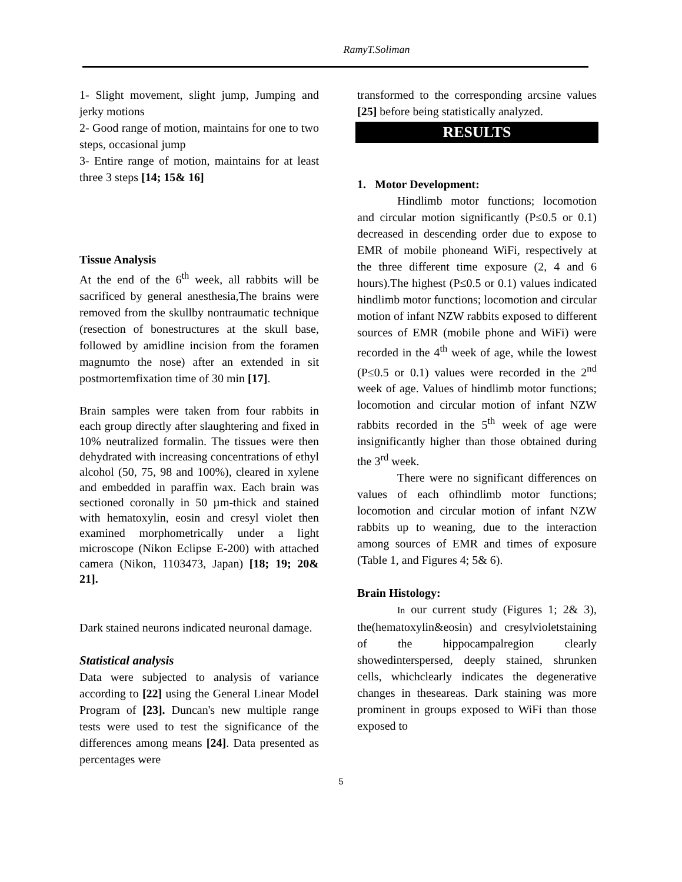RamyT.Soliman
1- Slight movement, slight jump, Jumping and jerky motions
2- Good range of motion, maintains for one to two steps, occasional jump
3- Entire range of motion, maintains for at least three 3 steps [14; 15& 16]
Tissue Analysis
At the end of the 6<sup>th</sup> week, all rabbits will be sacrificed by general anesthesia,The brains were removed from the skullby nontraumatic technique (resection of bonestructures at the skull base, followed by amidline incision from the foramen magnumto the nose) after an extended in sit postmortemfixation time of 30 min [17].
Brain samples were taken from four rabbits in each group directly after slaughtering and fixed in 10% neutralized formalin. The tissues were then dehydrated with increasing concentrations of ethyl alcohol (50, 75, 98 and 100%), cleared in xylene and embedded in paraffin wax. Each brain was sectioned coronally in 50 µm-thick and stained with hematoxylin, eosin and cresyl violet then examined morphometrically under a light microscope (Nikon Eclipse E-200) with attached camera (Nikon, 1103473, Japan) [18; 19; 20& 21].
Dark stained neurons indicated neuronal damage.
Statistical analysis
Data were subjected to analysis of variance according to [22] using the General Linear Model Program of [23]. Duncan's new multiple range tests were used to test the significance of the differences among means [24]. Data presented as percentages were
transformed to the corresponding arcsine values [25] before being statistically analyzed.
RESULTS
1. Motor Development:
Hindlimb motor functions; locomotion and circular motion significantly (P≤0.5 or 0.1) decreased in descending order due to expose to EMR of mobile phoneand WiFi, respectively at the three different time exposure (2, 4 and 6 hours).The highest (P≤0.5 or 0.1) values indicated hindlimb motor functions; locomotion and circular motion of infant NZW rabbits exposed to different sources of EMR (mobile phone and WiFi) were recorded in the 4<sup>th</sup> week of age, while the lowest (P≤0.5 or 0.1) values were recorded in the 2<sup>nd</sup> week of age. Values of hindlimb motor functions; locomotion and circular motion of infant NZW rabbits recorded in the 5<sup>th</sup> week of age were insignificantly higher than those obtained during the 3<sup>rd</sup> week.
There were no significant differences on values of each ofhindlimb motor functions; locomotion and circular motion of infant NZW rabbits up to weaning, due to the interaction among sources of EMR and times of exposure (Table 1, and Figures 4; 5& 6).
Brain Histology:
In our current study (Figures 1; 2& 3), the(hematoxylin&eosin) and cresylvioletstaining of the hippocampalregion clearly showedinterspersed, deeply stained, shrunken cells, whichclearly indicates the degenerative changes in theseareas. Dark staining was more prominent in groups exposed to WiFi than those exposed to
5